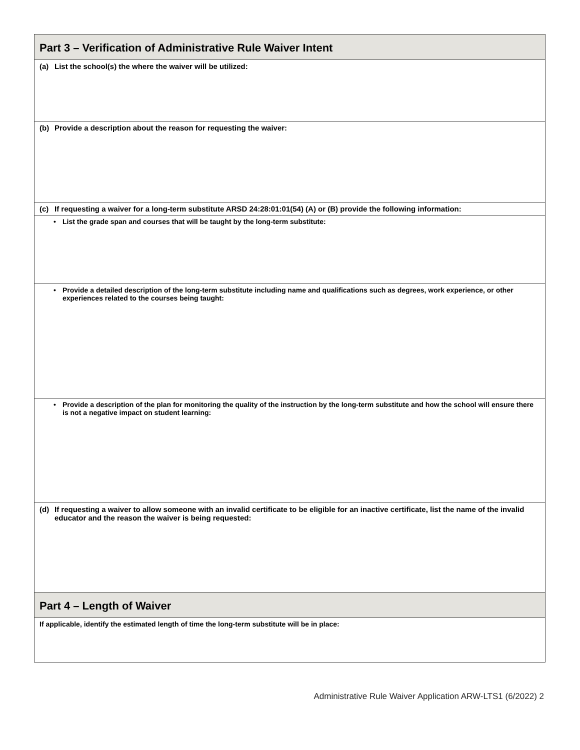| Part 3 – Verification of Administrative Rule Waiver Intent |
| --- |
| (a) List the school(s) the where the waiver will be utilized: |
| (b) Provide a description about the reason for requesting the waiver: |
| (c) If requesting a waiver for a long-term substitute ARSD 24:28:01:01(54) (A) or (B) provide the following information: |
| • List the grade span and courses that will be taught by the long-term substitute: |
| • Provide a detailed description of the long-term substitute including name and qualifications such as degrees, work experience, or other experiences related to the courses being taught: |
| • Provide a description of the plan for monitoring the quality of the instruction by the long-term substitute and how the school will ensure there is not a negative impact on student learning: |
| (d) If requesting a waiver to allow someone with an invalid certificate to be eligible for an inactive certificate, list the name of the invalid educator and the reason the waiver is being requested: |
| Part 4 – Length of Waiver |
| If applicable, identify the estimated length of time the long-term substitute will be in place: |
Administrative Rule Waiver Application ARW-LTS1 (6/2022) 2